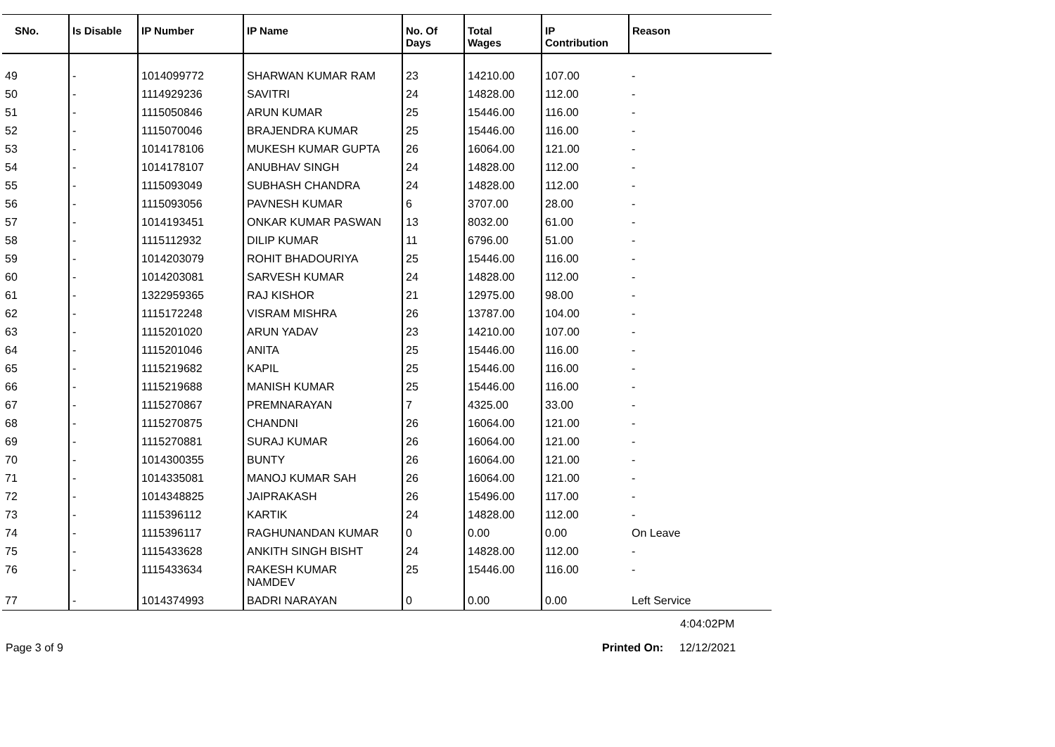| SNo. | Is Disable | IP Number | IP Name | No. Of Days | Total Wages | IP Contribution | Reason |
| --- | --- | --- | --- | --- | --- | --- | --- |
| 49 | - | 1014099772 | SHARWAN KUMAR RAM | 23 | 14210.00 | 107.00 | - |
| 50 | - | 1114929236 | SAVITRI | 24 | 14828.00 | 112.00 | - |
| 51 | - | 1115050846 | ARUN KUMAR | 25 | 15446.00 | 116.00 | - |
| 52 | - | 1115070046 | BRAJENDRA KUMAR | 25 | 15446.00 | 116.00 | - |
| 53 | - | 1014178106 | MUKESH KUMAR GUPTA | 26 | 16064.00 | 121.00 | - |
| 54 | - | 1014178107 | ANUBHAV SINGH | 24 | 14828.00 | 112.00 | - |
| 55 | - | 1115093049 | SUBHASH CHANDRA | 24 | 14828.00 | 112.00 | - |
| 56 | - | 1115093056 | PAVNESH KUMAR | 6 | 3707.00 | 28.00 | - |
| 57 | - | 1014193451 | ONKAR KUMAR PASWAN | 13 | 8032.00 | 61.00 | - |
| 58 | - | 1115112932 | DILIP KUMAR | 11 | 6796.00 | 51.00 | - |
| 59 | - | 1014203079 | ROHIT BHADOURIYA | 25 | 15446.00 | 116.00 | - |
| 60 | - | 1014203081 | SARVESH KUMAR | 24 | 14828.00 | 112.00 | - |
| 61 | - | 1322959365 | RAJ KISHOR | 21 | 12975.00 | 98.00 | - |
| 62 | - | 1115172248 | VISRAM MISHRA | 26 | 13787.00 | 104.00 | - |
| 63 | - | 1115201020 | ARUN YADAV | 23 | 14210.00 | 107.00 | - |
| 64 | - | 1115201046 | ANITA | 25 | 15446.00 | 116.00 | - |
| 65 | - | 1115219682 | KAPIL | 25 | 15446.00 | 116.00 | - |
| 66 | - | 1115219688 | MANISH KUMAR | 25 | 15446.00 | 116.00 | - |
| 67 | - | 1115270867 | PREMNARAYAN | 7 | 4325.00 | 33.00 | - |
| 68 | - | 1115270875 | CHANDNI | 26 | 16064.00 | 121.00 | - |
| 69 | - | 1115270881 | SURAJ KUMAR | 26 | 16064.00 | 121.00 | - |
| 70 | - | 1014300355 | BUNTY | 26 | 16064.00 | 121.00 | - |
| 71 | - | 1014335081 | MANOJ KUMAR SAH | 26 | 16064.00 | 121.00 | - |
| 72 | - | 1014348825 | JAIPRAKASH | 26 | 15496.00 | 117.00 | - |
| 73 | - | 1115396112 | KARTIK | 24 | 14828.00 | 112.00 | - |
| 74 | - | 1115396117 | RAGHUNANDAN KUMAR | 0 | 0.00 | 0.00 | On Leave |
| 75 | - | 1115433628 | ANKITH SINGH BISHT | 24 | 14828.00 | 112.00 | - |
| 76 | - | 1115433634 | RAKESH KUMAR NAMDEV | 25 | 15446.00 | 116.00 | - |
| 77 | - | 1014374993 | BADRI NARAYAN | 0 | 0.00 | 0.00 | Left Service |
4:04:02PM
Page 3 of 9 Printed On: 12/12/2021